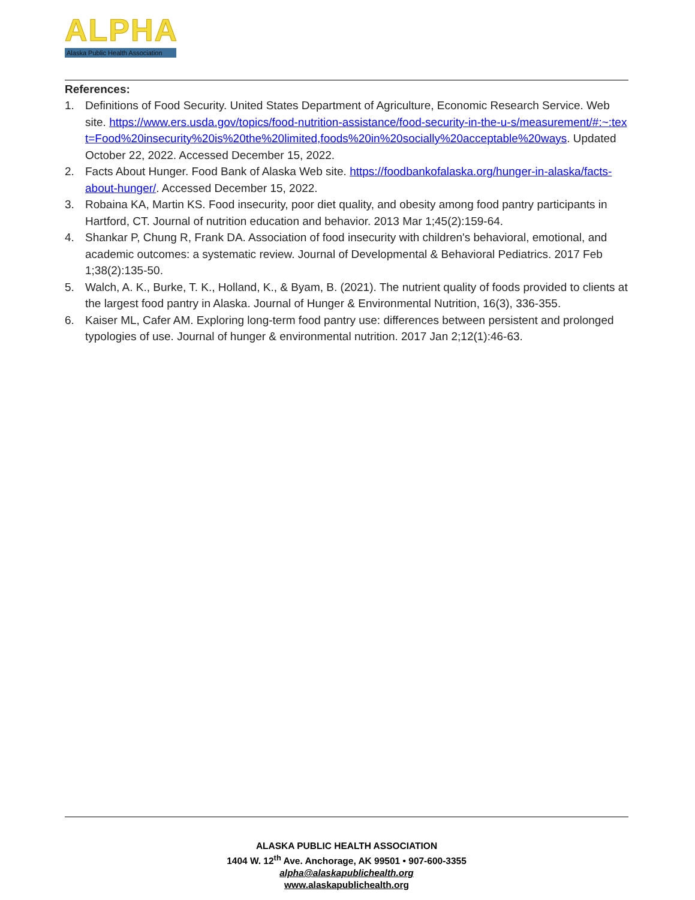ALPHA
Alaska Public Health Association
References:
1. Definitions of Food Security. United States Department of Agriculture, Economic Research Service. Web site. https://www.ers.usda.gov/topics/food-nutrition-assistance/food-security-in-the-u-s/measurement/#:~:text=Food%20insecurity%20is%20the%20limited,foods%20in%20socially%20acceptable%20ways. Updated October 22, 2022. Accessed December 15, 2022.
2. Facts About Hunger. Food Bank of Alaska Web site. https://foodbankofalaska.org/hunger-in-alaska/facts-about-hunger/. Accessed December 15, 2022.
3. Robaina KA, Martin KS. Food insecurity, poor diet quality, and obesity among food pantry participants in Hartford, CT. Journal of nutrition education and behavior. 2013 Mar 1;45(2):159-64.
4. Shankar P, Chung R, Frank DA. Association of food insecurity with children's behavioral, emotional, and academic outcomes: a systematic review. Journal of Developmental & Behavioral Pediatrics. 2017 Feb 1;38(2):135-50.
5. Walch, A. K., Burke, T. K., Holland, K., & Byam, B. (2021). The nutrient quality of foods provided to clients at the largest food pantry in Alaska. Journal of Hunger & Environmental Nutrition, 16(3), 336-355.
6. Kaiser ML, Cafer AM. Exploring long-term food pantry use: differences between persistent and prolonged typologies of use. Journal of hunger & environmental nutrition. 2017 Jan 2;12(1):46-63.
ALASKA PUBLIC HEALTH ASSOCIATION
1404 W. 12<sup>th</sup> Ave. Anchorage, AK 99501 • 907-600-3355
alpha@alaskapublichealth.org
www.alaskapublichealth.org